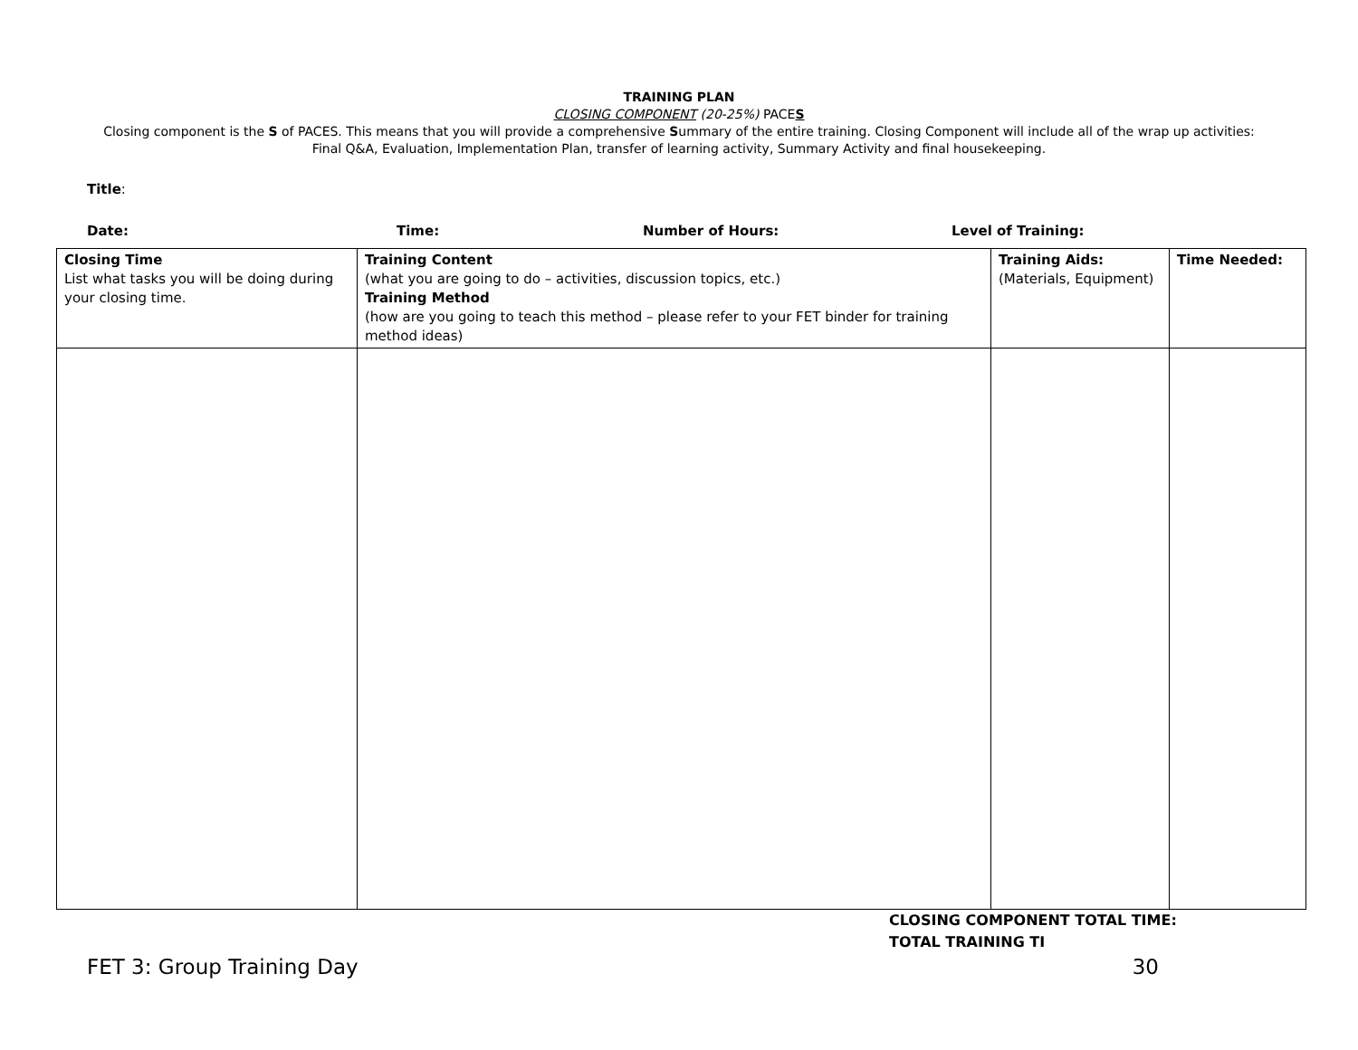TRAINING PLAN
CLOSING COMPONENT (20-25%) PACES
Closing component is the S of PACES. This means that you will provide a comprehensive Summary of the entire training. Closing Component will include all of the wrap up activities: Final Q&A, Evaluation, Implementation Plan, transfer of learning activity, Summary Activity and final housekeeping.
Title:
Date: Time: Number of Hours: Level of Training:
| Closing Time List what tasks you will be doing during your closing time. | Training Content (what you are going to do – activities, discussion topics, etc.) Training Method (how are you going to teach this method – please refer to your FET binder for training method ideas) | Training Aids: (Materials, Equipment) | Time Needed: |
CLOSING COMPONENT TOTAL TIME:
TOTAL TRAINING TI
FET 3: Group Training Day 30